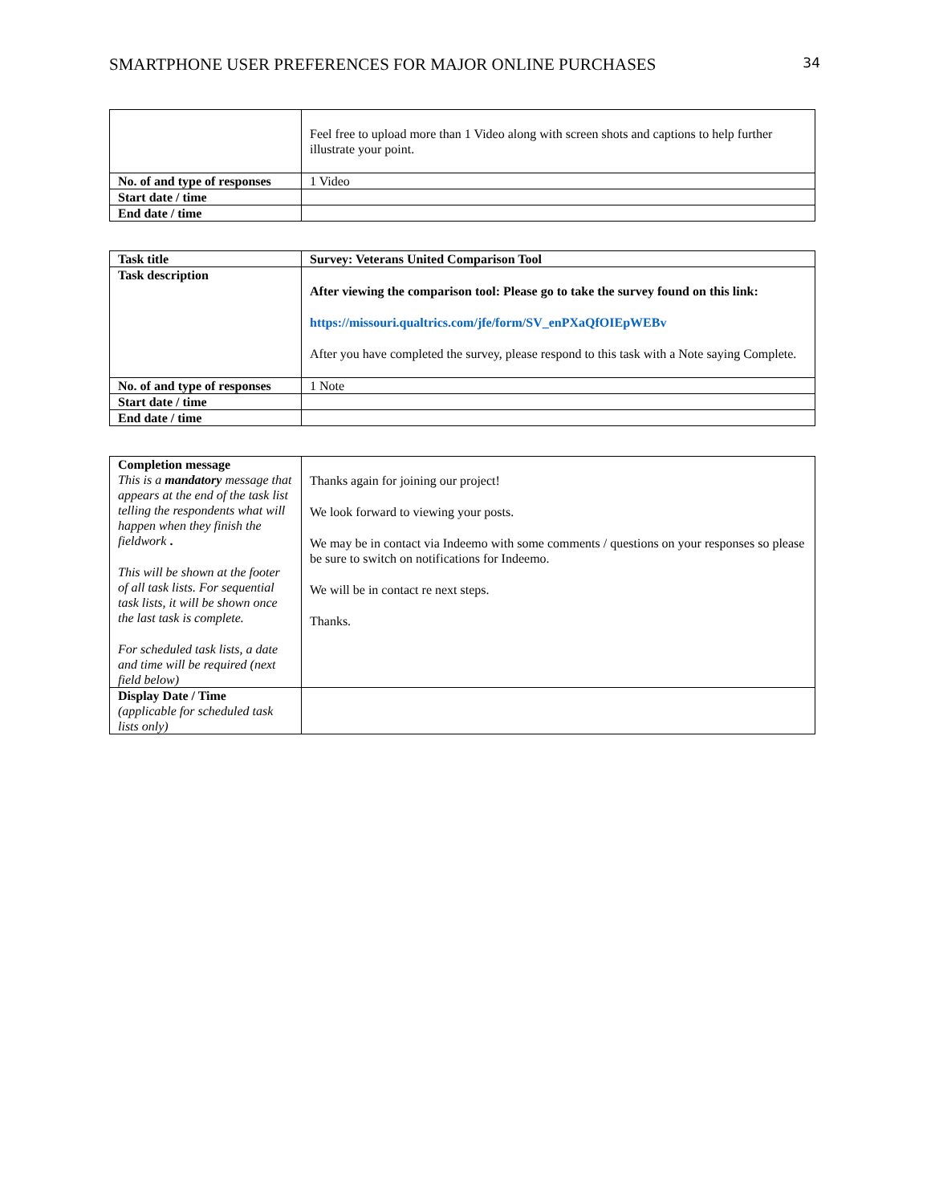SMARTPHONE USER PREFERENCES FOR MAJOR ONLINE PURCHASES 34
| | Feel free to upload more than 1 Video along with screen shots and captions to help further illustrate your point. |
| No. of and type of responses | 1 Video |
| Start date / time | |
| End date / time | |
| Task title | Survey: Veterans United Comparison Tool |
| Task description | After viewing the comparison tool: Please go to take the survey found on this link: https://missouri.qualtrics.com/jfe/form/SV_enPXaQfOIEpWEBv After you have completed the survey, please respond to this task with a Note saying Complete. |
| No. of and type of responses | 1 Note |
| Start date / time | |
| End date / time | |
| Completion message This is a mandatory message that appears at the end of the task list telling the respondents what will happen when they finish the fieldwork . This will be shown at the footer of all task lists. For sequential task lists, it will be shown once the last task is complete. For scheduled task lists, a date and time will be required (next field below) | Thanks again for joining our project! We look forward to viewing your posts. We may be in contact via Indeemo with some comments / questions on your responses so please be sure to switch on notifications for Indeemo. We will be in contact re next steps. Thanks. |
| Display Date / Time (applicable for scheduled task lists only) | |